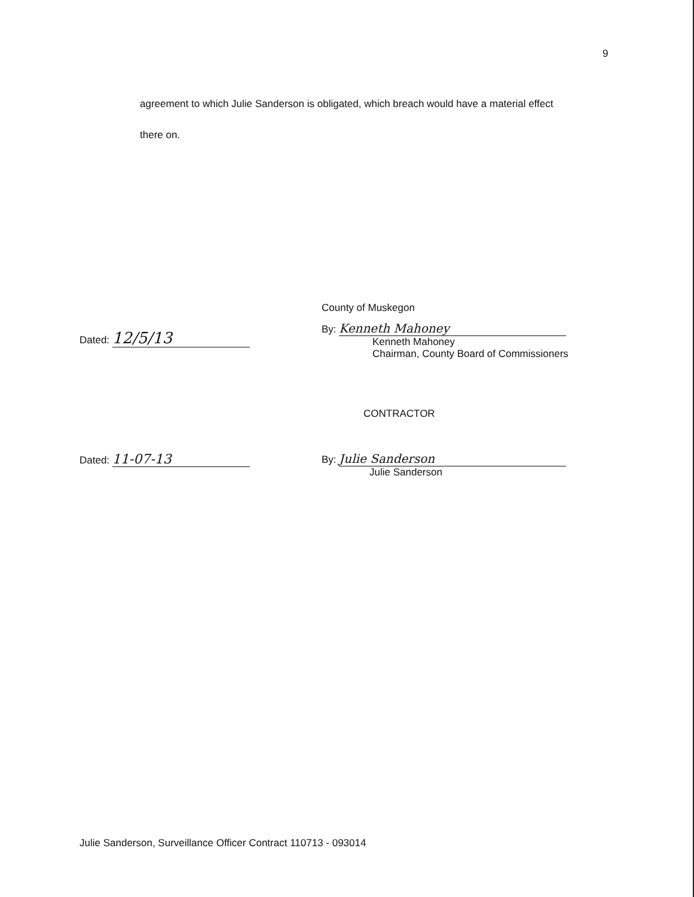9
agreement to which Julie Sanderson is obligated, which breach would have a material effect
there on.
Dated: 12/5/13
County of Muskegon
By: Kenneth Mahoney
Kenneth Mahoney
Chairman, County Board of Commissioners
CONTRACTOR
Dated: 11-07-13
By: Julie Sanderson
Julie Sanderson
Julie Sanderson, Surveillance Officer Contract 110713 - 093014